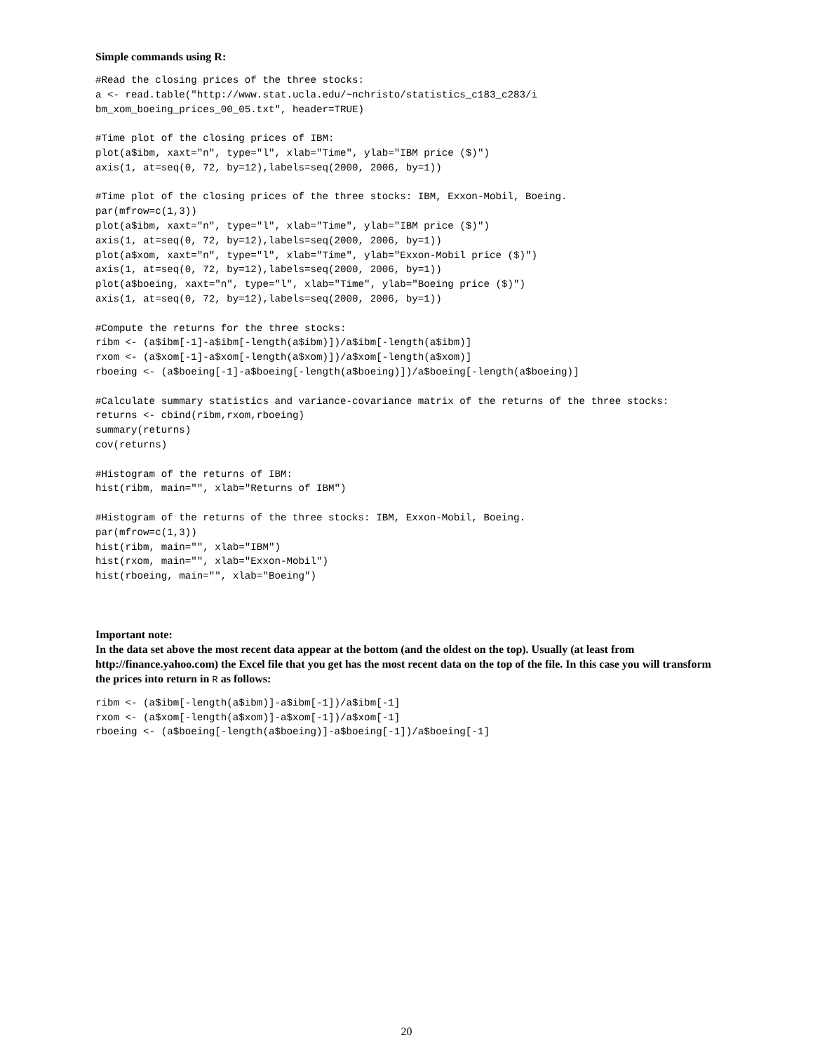Simple commands using R:
#Read the closing prices of the three stocks:
a <- read.table("http://www.stat.ucla.edu/~nchristo/statistics_c183_c283/i
bm_xom_boeing_prices_00_05.txt", header=TRUE)
#Time plot of the closing prices of IBM:
plot(a$ibm, xaxt="n", type="l", xlab="Time", ylab="IBM price ($)")
axis(1, at=seq(0, 72, by=12),labels=seq(2000, 2006, by=1))
#Time plot of the closing prices of the three stocks: IBM, Exxon-Mobil, Boeing.
par(mfrow=c(1,3))
plot(a$ibm, xaxt="n", type="l", xlab="Time", ylab="IBM price ($)")
axis(1, at=seq(0, 72, by=12),labels=seq(2000, 2006, by=1))
plot(a$xom, xaxt="n", type="l", xlab="Time", ylab="Exxon-Mobil price ($)")
axis(1, at=seq(0, 72, by=12),labels=seq(2000, 2006, by=1))
plot(a$boeing, xaxt="n", type="l", xlab="Time", ylab="Boeing price ($)")
axis(1, at=seq(0, 72, by=12),labels=seq(2000, 2006, by=1))
#Compute the returns for the three stocks:
ribm <- (a$ibm[-1]-a$ibm[-length(a$ibm)])/a$ibm[-length(a$ibm)]
rxom <- (a$xom[-1]-a$xom[-length(a$xom)])/a$xom[-length(a$xom)]
rboeing <- (a$boeing[-1]-a$boeing[-length(a$boeing)])/a$boeing[-length(a$boeing)]
#Calculate summary statistics and variance-covariance matrix of the returns of the three stocks:
returns <- cbind(ribm,rxom,rboeing)
summary(returns)
cov(returns)
#Histogram of the returns of IBM:
hist(ribm, main="", xlab="Returns of IBM")
#Histogram of the returns of the three stocks: IBM, Exxon-Mobil, Boeing.
par(mfrow=c(1,3))
hist(ribm, main="", xlab="IBM")
hist(rxom, main="", xlab="Exxon-Mobil")
hist(rboeing, main="", xlab="Boeing")
Important note:
In the data set above the most recent data appear at the bottom (and the oldest on the top). Usually (at least from http://finance.yahoo.com) the Excel file that you get has the most recent data on the top of the file. In this case you will transform the prices into return in R as follows:
ribm <- (a$ibm[-length(a$ibm)]-a$ibm[-1])/a$ibm[-1]
rxom <- (a$xom[-length(a$xom)]-a$xom[-1])/a$xom[-1]
rboeing <- (a$boeing[-length(a$boeing)]-a$boeing[-1])/a$boeing[-1]
20